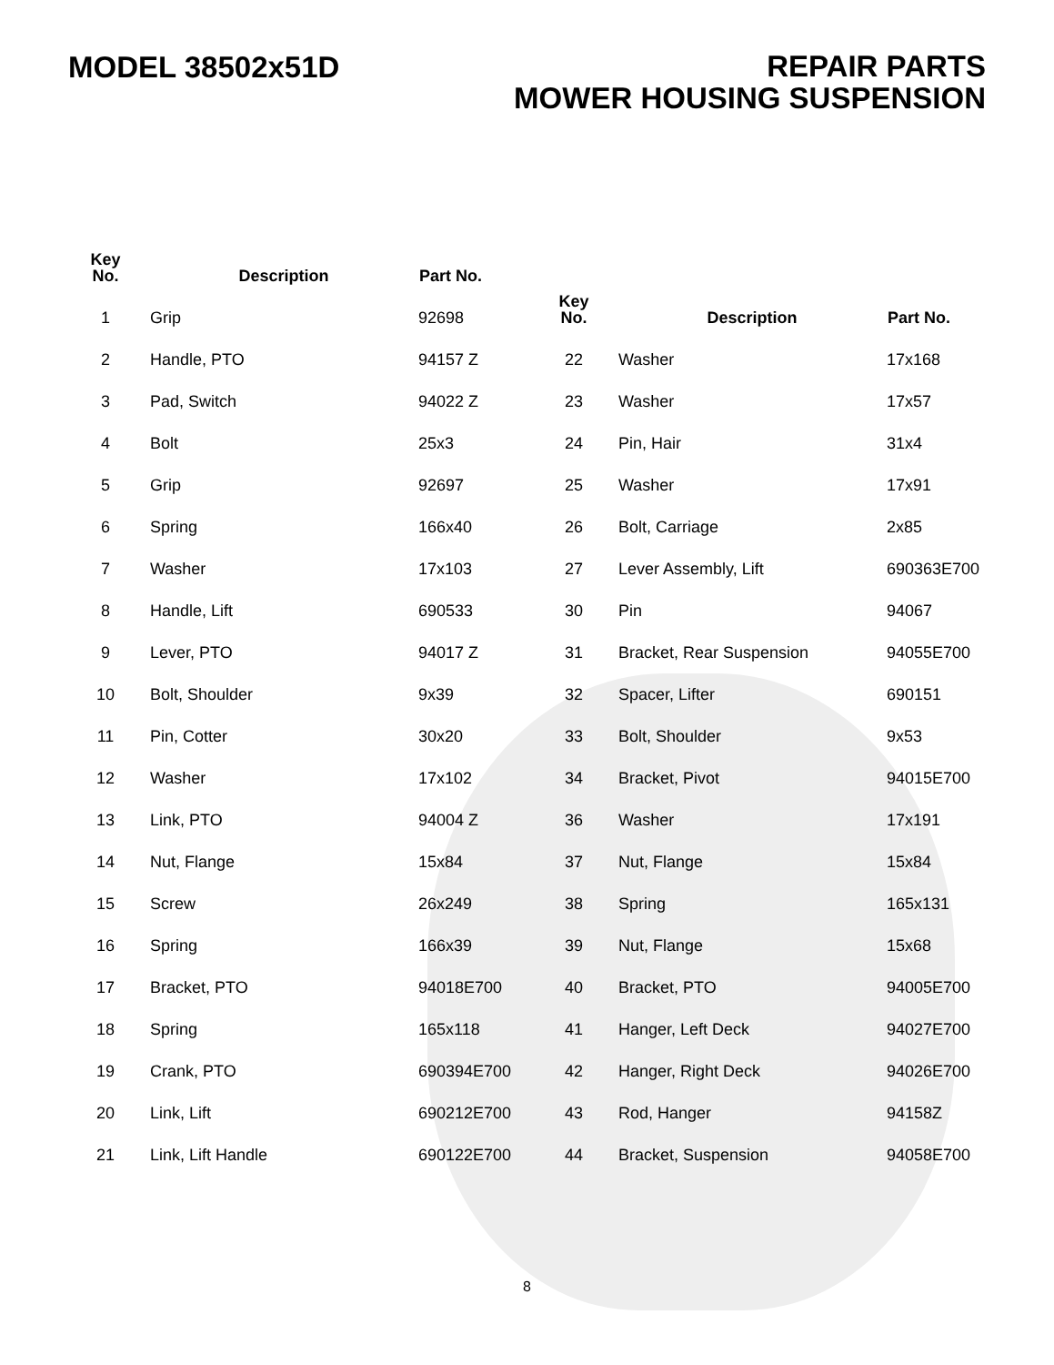MODEL 38502x51D
REPAIR PARTS
MOWER HOUSING SUSPENSION
| Key No. | Description | Part No. |
| --- | --- | --- |
| 1 | Grip | 92698 |
| 2 | Handle, PTO | 94157 Z |
| 3 | Pad, Switch | 94022 Z |
| 4 | Bolt | 25x3 |
| 5 | Grip | 92697 |
| 6 | Spring | 166x40 |
| 7 | Washer | 17x103 |
| 8 | Handle, Lift | 690533 |
| 9 | Lever, PTO | 94017 Z |
| 10 | Bolt, Shoulder | 9x39 |
| 11 | Pin, Cotter | 30x20 |
| 12 | Washer | 17x102 |
| 13 | Link, PTO | 94004 Z |
| 14 | Nut, Flange | 15x84 |
| 15 | Screw | 26x249 |
| 16 | Spring | 166x39 |
| 17 | Bracket, PTO | 94018E700 |
| 18 | Spring | 165x118 |
| 19 | Crank, PTO | 690394E700 |
| 20 | Link, Lift | 690212E700 |
| 21 | Link, Lift Handle | 690122E700 |
| Key No. | Description | Part No. |
| --- | --- | --- |
| 22 | Washer | 17x168 |
| 23 | Washer | 17x57 |
| 24 | Pin, Hair | 31x4 |
| 25 | Washer | 17x91 |
| 26 | Bolt, Carriage | 2x85 |
| 27 | Lever Assembly, Lift | 690363E700 |
| 30 | Pin | 94067 |
| 31 | Bracket, Rear Suspension | 94055E700 |
| 32 | Spacer, Lifter | 690151 |
| 33 | Bolt, Shoulder | 9x53 |
| 34 | Bracket, Pivot | 94015E700 |
| 36 | Washer | 17x191 |
| 37 | Nut, Flange | 15x84 |
| 38 | Spring | 165x131 |
| 39 | Nut, Flange | 15x68 |
| 40 | Bracket, PTO | 94005E700 |
| 41 | Hanger, Left Deck | 94027E700 |
| 42 | Hanger, Right Deck | 94026E700 |
| 43 | Rod, Hanger | 94158Z |
| 44 | Bracket, Suspension | 94058E700 |
8